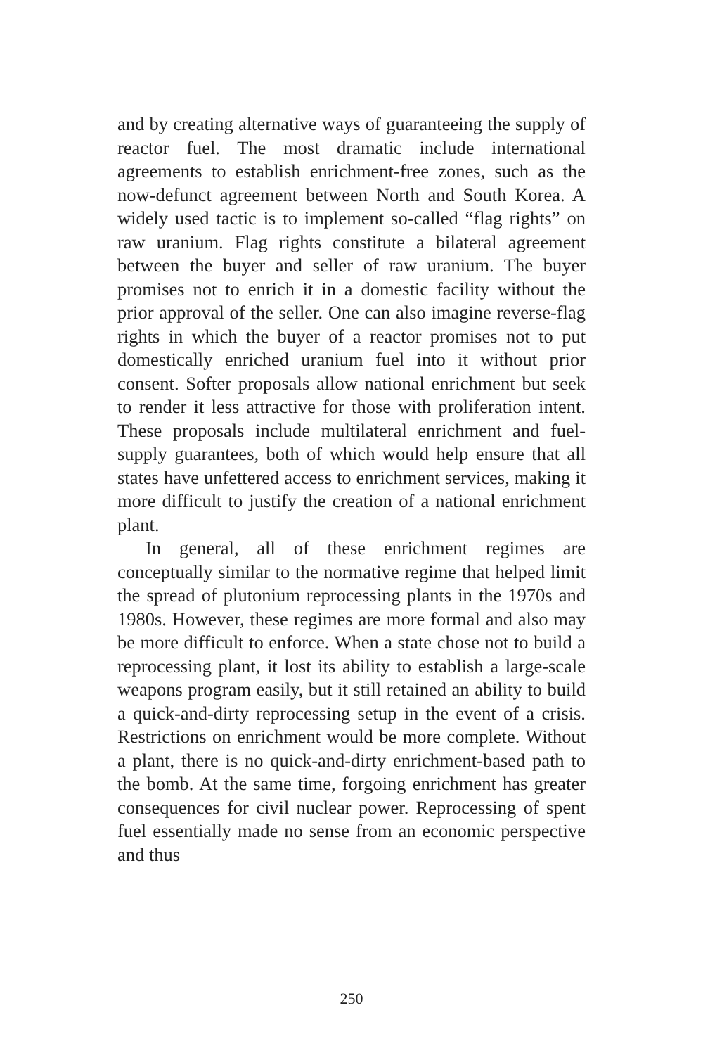and by creating alternative ways of guaranteeing the supply of reactor fuel. The most dramatic include international agreements to establish enrichment-free zones, such as the now-defunct agreement between North and South Korea. A widely used tactic is to implement so-called “flag rights” on raw uranium. Flag rights constitute a bilateral agreement between the buyer and seller of raw uranium. The buyer promises not to enrich it in a domestic facility without the prior approval of the seller. One can also imagine reverse-flag rights in which the buyer of a reactor promises not to put domestically enriched uranium fuel into it without prior consent. Softer proposals allow national enrichment but seek to render it less attractive for those with proliferation intent. These proposals include multilateral enrichment and fuel-supply guarantees, both of which would help ensure that all states have unfettered access to enrichment services, making it more difficult to justify the creation of a national enrichment plant.
In general, all of these enrichment regimes are conceptually similar to the normative regime that helped limit the spread of plutonium reprocessing plants in the 1970s and 1980s. However, these regimes are more formal and also may be more difficult to enforce. When a state chose not to build a reprocessing plant, it lost its ability to establish a large-scale weapons program easily, but it still retained an ability to build a quick-and-dirty reprocessing setup in the event of a crisis. Restrictions on enrichment would be more complete. Without a plant, there is no quick-and-dirty enrichment-based path to the bomb. At the same time, forgoing enrichment has greater consequences for civil nuclear power. Reprocessing of spent fuel essentially made no sense from an economic perspective and thus
250